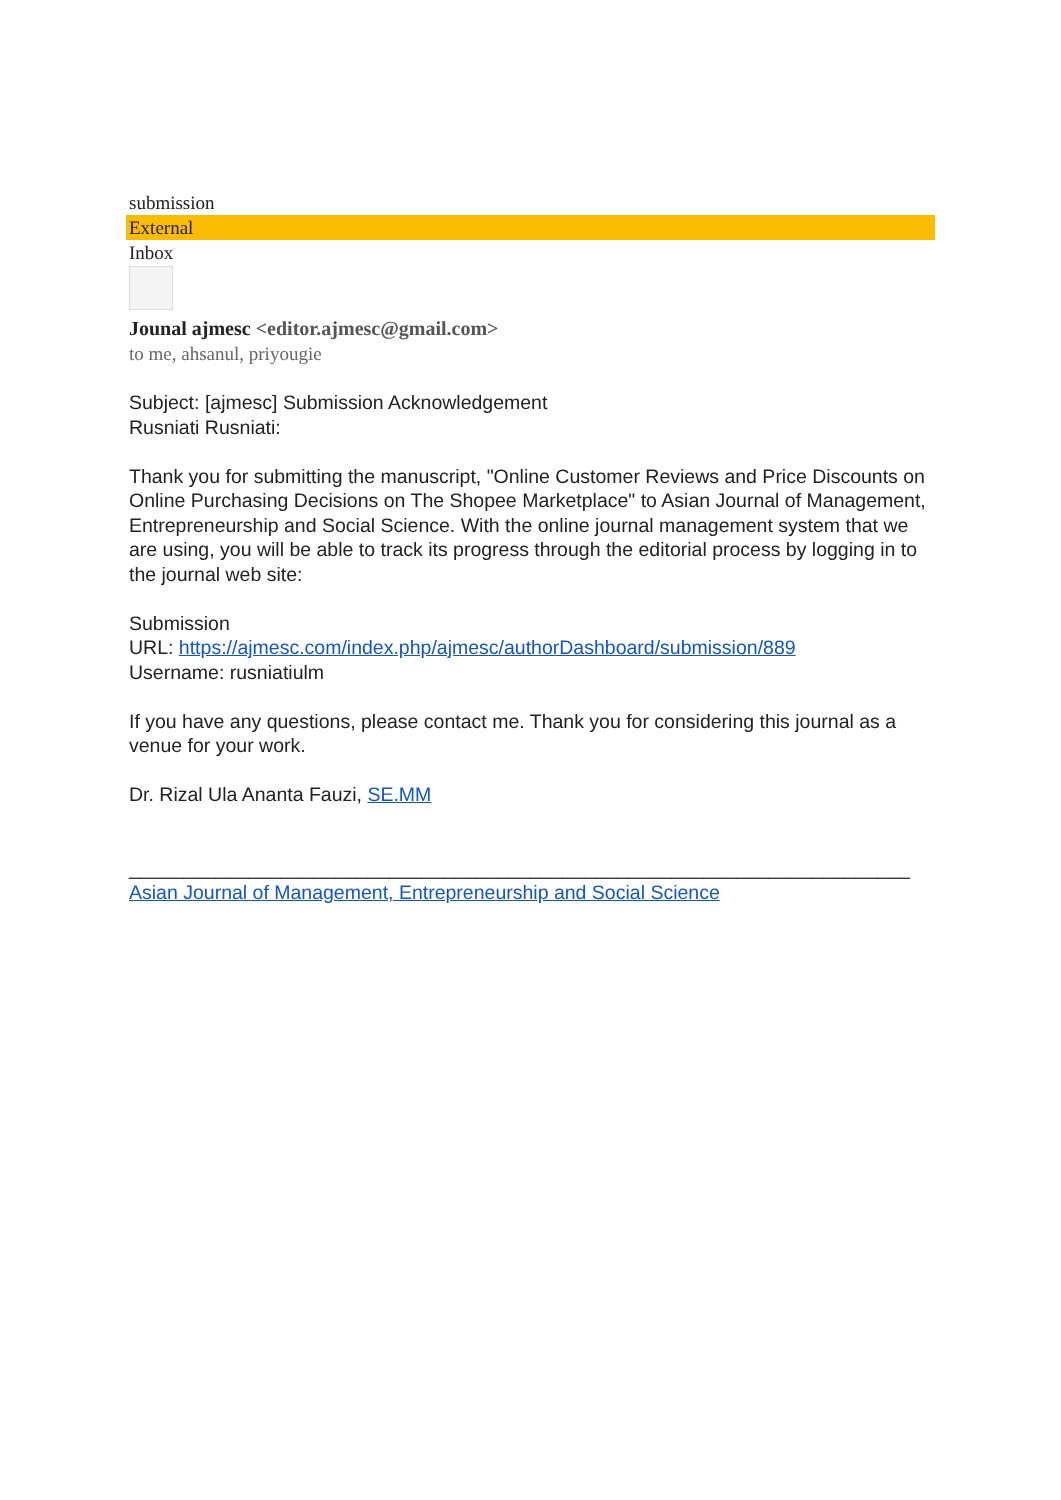submission
External
Inbox
Jounal ajmesc <editor.ajmesc@gmail.com>
to me, ahsanul, priyougie
Subject: [ajmesc] Submission Acknowledgement
Rusniati Rusniati:
Thank you for submitting the manuscript, "Online Customer Reviews and Price Discounts on Online Purchasing Decisions on The Shopee Marketplace" to Asian Journal of Management, Entrepreneurship and Social Science. With the online journal management system that we are using, you will be able to track its progress through the editorial process by logging in to the journal web site:
Submission
URL: https://ajmesc.com/index.php/ajmesc/authorDashboard/submission/889
Username: rusniatiulm
If you have any questions, please contact me. Thank you for considering this journal as a venue for your work.
Dr. Rizal Ula Ananta Fauzi, SE.MM
________________________________________________________________________
Asian Journal of Management, Entrepreneurship and Social Science